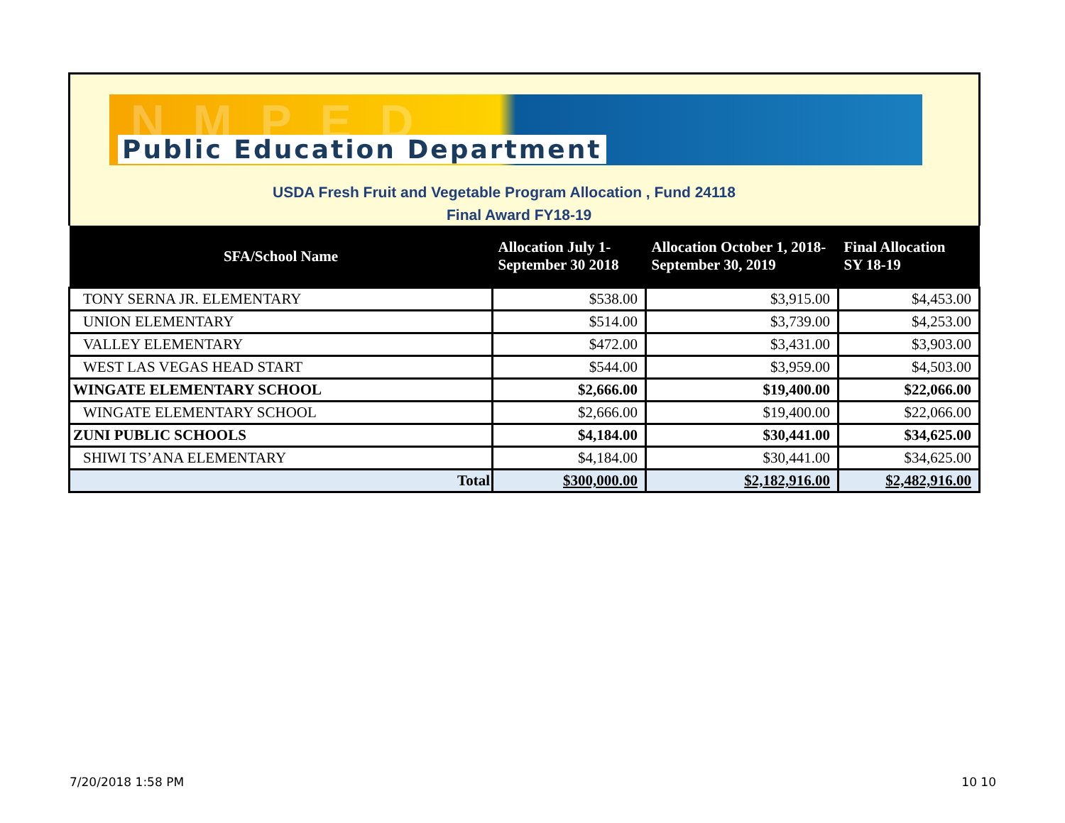NMPED
Public Education Department
USDA Fresh Fruit and Vegetable Program Allocation , Fund 24118
Final Award FY18-19
| SFA/School Name | Allocation July 1- September 30 2018 | Allocation October 1, 2018- September 30, 2019 | Final Allocation SY 18-19 |
| --- | --- | --- | --- |
| TONY SERNA JR. ELEMENTARY | $538.00 | $3,915.00 | $4,453.00 |
| UNION ELEMENTARY | $514.00 | $3,739.00 | $4,253.00 |
| VALLEY ELEMENTARY | $472.00 | $3,431.00 | $3,903.00 |
| WEST LAS VEGAS HEAD START | $544.00 | $3,959.00 | $4,503.00 |
| WINGATE ELEMENTARY SCHOOL | $2,666.00 | $19,400.00 | $22,066.00 |
| WINGATE ELEMENTARY SCHOOL | $2,666.00 | $19,400.00 | $22,066.00 |
| ZUNI PUBLIC SCHOOLS | $4,184.00 | $30,441.00 | $34,625.00 |
| SHIWI TS’ANA ELEMENTARY | $4,184.00 | $30,441.00 | $34,625.00 |
| Total | $300,000.00 | $2,182,916.00 | $2,482,916.00 |
7/20/2018 1:58 PM 10 10